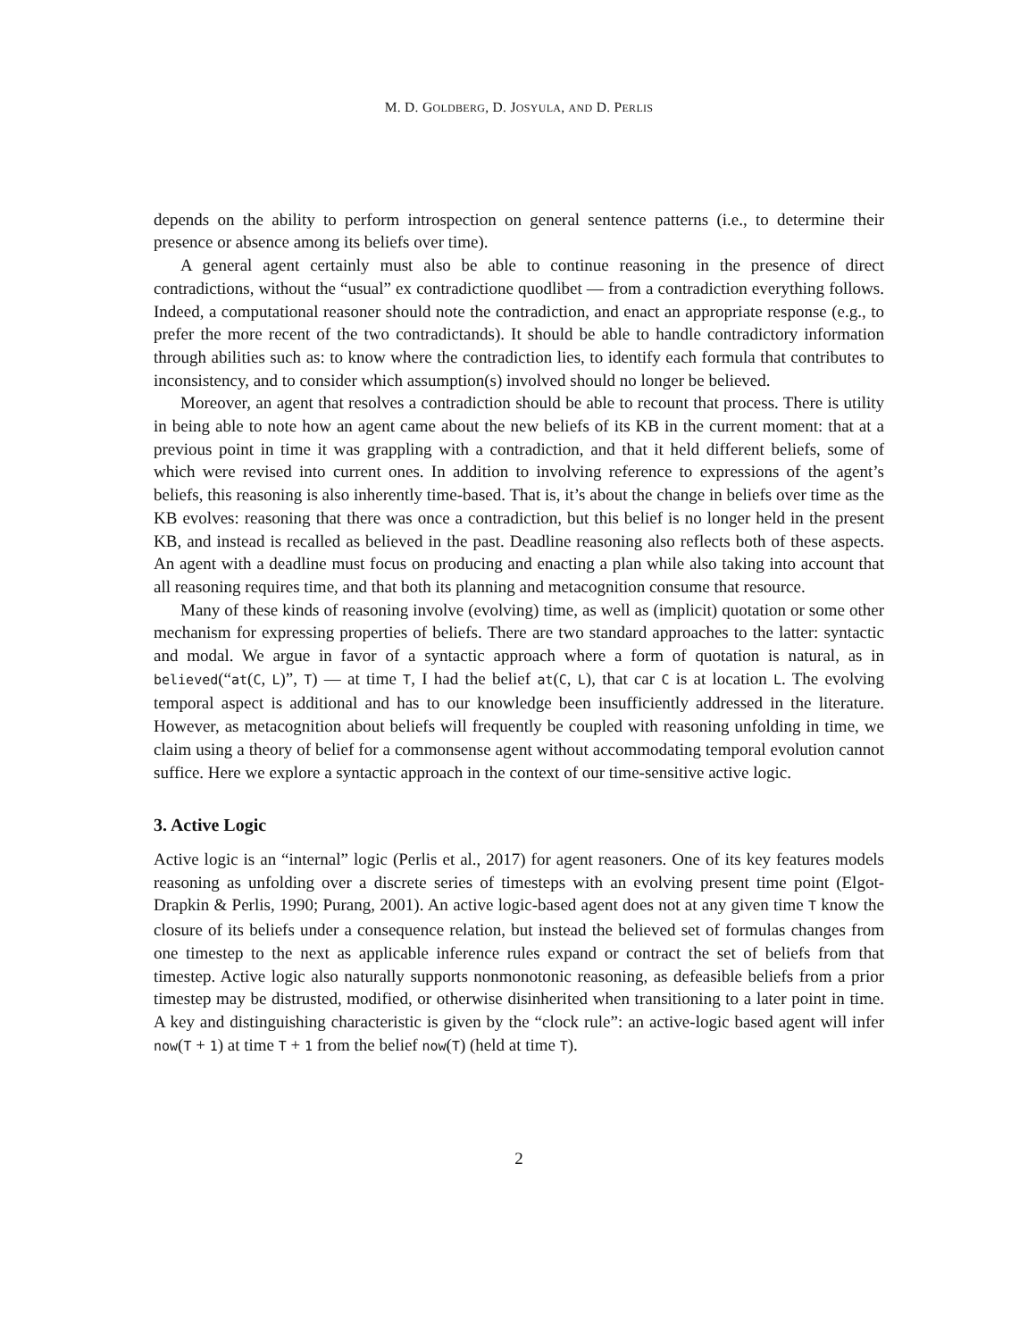M. D. GOLDBERG, D. JOSYULA, AND D. PERLIS
depends on the ability to perform introspection on general sentence patterns (i.e., to determine their presence or absence among its beliefs over time).
A general agent certainly must also be able to continue reasoning in the presence of direct contradictions, without the “usual” ex contradictione quodlibet — from a contradiction everything follows. Indeed, a computational reasoner should note the contradiction, and enact an appropriate response (e.g., to prefer the more recent of the two contradictands). It should be able to handle contradictory information through abilities such as: to know where the contradiction lies, to identify each formula that contributes to inconsistency, and to consider which assumption(s) involved should no longer be believed.
Moreover, an agent that resolves a contradiction should be able to recount that process. There is utility in being able to note how an agent came about the new beliefs of its KB in the current moment: that at a previous point in time it was grappling with a contradiction, and that it held different beliefs, some of which were revised into current ones. In addition to involving reference to expressions of the agent’s beliefs, this reasoning is also inherently time-based. That is, it’s about the change in beliefs over time as the KB evolves: reasoning that there was once a contradiction, but this belief is no longer held in the present KB, and instead is recalled as believed in the past. Deadline reasoning also reflects both of these aspects. An agent with a deadline must focus on producing and enacting a plan while also taking into account that all reasoning requires time, and that both its planning and metacognition consume that resource.
Many of these kinds of reasoning involve (evolving) time, as well as (implicit) quotation or some other mechanism for expressing properties of beliefs. There are two standard approaches to the latter: syntactic and modal. We argue in favor of a syntactic approach where a form of quotation is natural, as in believed(“at(C, L)”, T) — at time T, I had the belief at(C, L), that car C is at location L. The evolving temporal aspect is additional and has to our knowledge been insufficiently addressed in the literature. However, as metacognition about beliefs will frequently be coupled with reasoning unfolding in time, we claim using a theory of belief for a commonsense agent without accommodating temporal evolution cannot suffice. Here we explore a syntactic approach in the context of our time-sensitive active logic.
3. Active Logic
Active logic is an “internal” logic (Perlis et al., 2017) for agent reasoners. One of its key features models reasoning as unfolding over a discrete series of timesteps with an evolving present time point (Elgot-Drapkin & Perlis, 1990; Purang, 2001). An active logic-based agent does not at any given time T know the closure of its beliefs under a consequence relation, but instead the believed set of formulas changes from one timestep to the next as applicable inference rules expand or contract the set of beliefs from that timestep. Active logic also naturally supports nonmonotonic reasoning, as defeasible beliefs from a prior timestep may be distrusted, modified, or otherwise disinherited when transitioning to a later point in time. A key and distinguishing characteristic is given by the “clock rule”: an active-logic based agent will infer now(T + 1) at time T + 1 from the belief now(T) (held at time T).
2